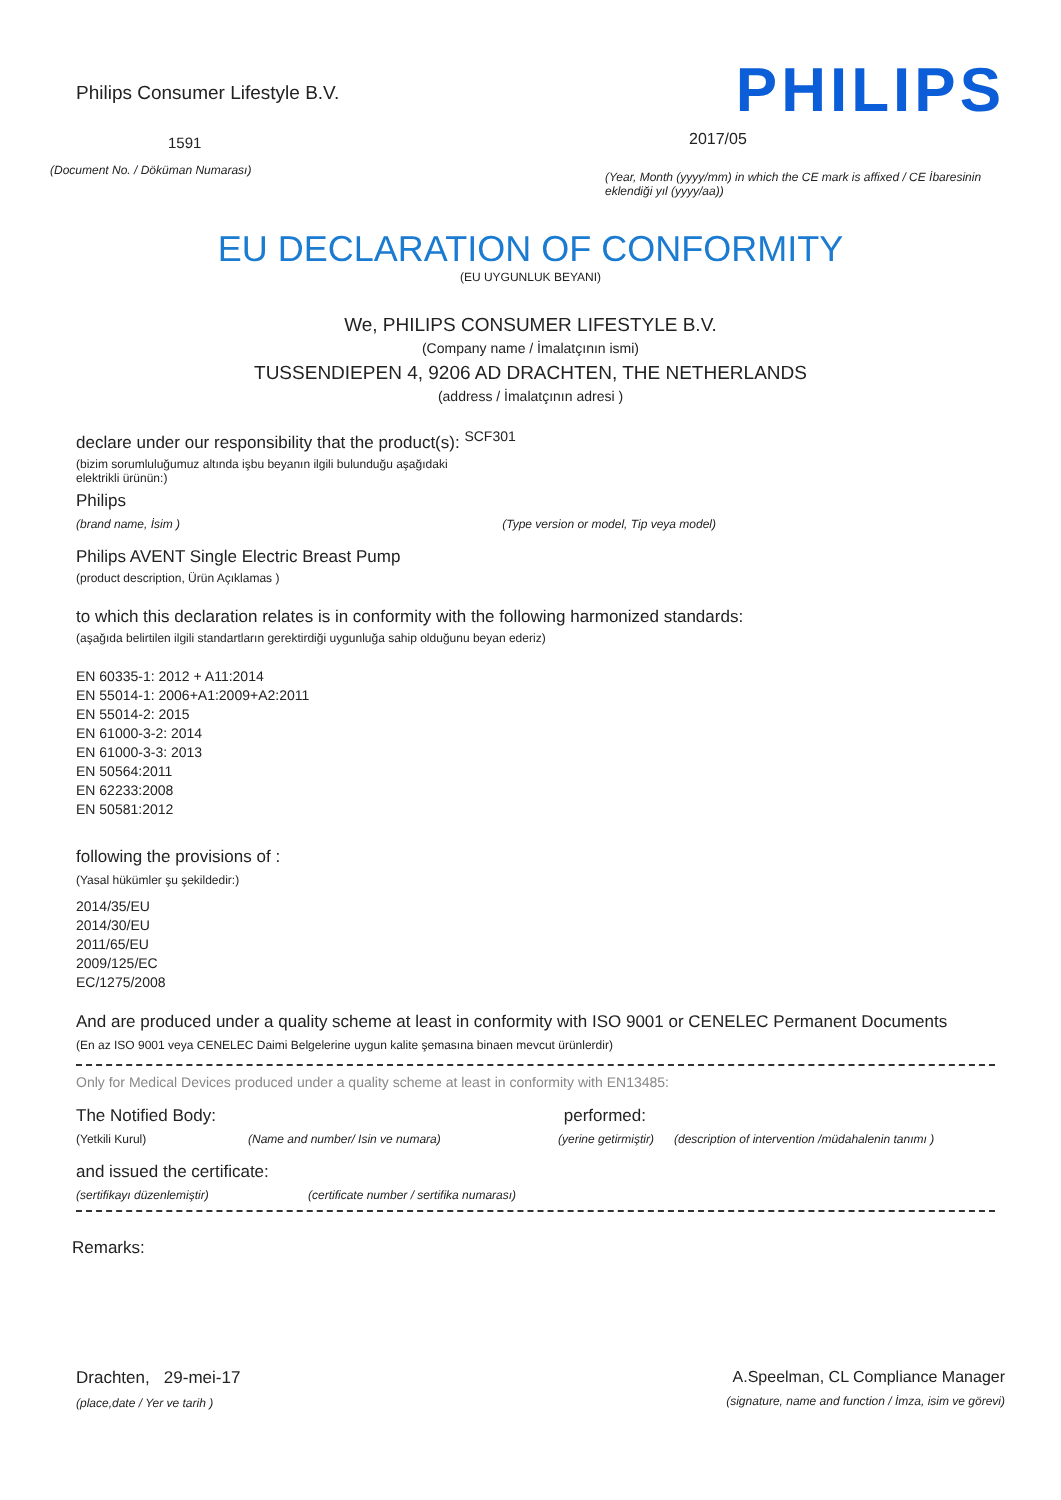Philips Consumer Lifestyle B.V.
1591
(Document No. / Döküman Numarası)
PHILIPS
2017/05
(Year, Month (yyyy/mm) in which the CE mark is affixed / CE İbaresinin eklendiği yıl (yyyy/aa))
EU DECLARATION OF CONFORMITY
(EU UYGUNLUK BEYANI)
We, PHILIPS CONSUMER LIFESTYLE B.V.
(Company name / İmalatçının ismi)
TUSSENDIEPEN 4, 9206 AD DRACHTEN, THE NETHERLANDS
(address / İmalatçının adresi )
declare under our responsibility that the product(s): <sup>SCF301</sup>
(bizim sorumluluğumuz altında işbu beyanın ilgili bulunduğu aşağıdaki elektrikli ürünün:)
Philips
(brand name, İsim ) (Type version or model, Tip veya model)
Philips AVENT Single Electric Breast Pump
(product description, Ürün Açıklamas )
to which this declaration relates is in conformity with the following harmonized standards:
(aşağıda belirtilen ilgili standartların gerektirdiği uygunluğa sahip olduğunu beyan ederiz)
EN 60335-1: 2012 + A11:2014
EN 55014-1: 2006+A1:2009+A2:2011
EN 55014-2: 2015
EN 61000-3-2: 2014
EN 61000-3-3: 2013
EN 50564:2011
EN 62233:2008
EN 50581:2012
following the provisions of :
(Yasal hükümler şu şekildedir:)
2014/35/EU
2014/30/EU
2011/65/EU
2009/125/EC
EC/1275/2008
And are produced under a quality scheme at least in conformity with ISO 9001 or CENELEC Permanent Documents
(En az ISO 9001 veya CENELEC Daimi Belgelerine uygun kalite şemasına binaen mevcut ürünlerdir)
Only for Medical Devices produced under a quality scheme at least in conformity with EN13485:
The Notified Body: performed:
(Yetkili Kurul) (Name and number/ Isin ve numara) (yerine getirmiştir) (description of intervention /müdahalenin tanımı )
and issued the certificate:
(sertifikayı düzenlemiştir) (certificate number / sertifika numarası)
Remarks:
Drachten, 29-mei-17
(place,date / Yer ve tarih )
A.Speelman, CL Compliance Manager
(signature, name and function / İmza, isim ve görevi)